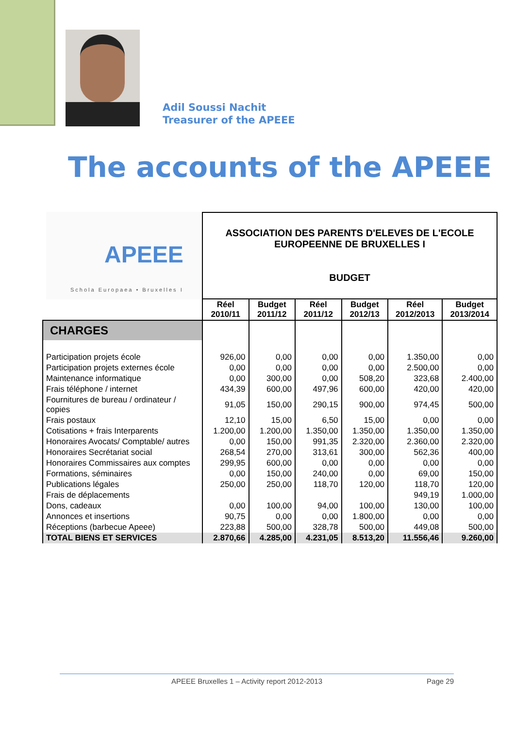Adil Soussi Nachit
Treasurer of the APEEE
The accounts of the APEEE
APEEE
Schola Europaea • Bruxelles I
| | ASSOCIATION DES PARENTS D'ELEVES DE L'ECOLE EUROPEENNE DE BRUXELLES I BUDGET | | | | | |
| | Réel 2010/11 | Budget 2011/12 | Réel 2011/12 | Budget 2012/13 | Réel 2012/2013 | Budget 2013/2014 |
| CHARGES | | | | | | |
| Participation projets école | 926,00 | 0,00 | 0,00 | 0,00 | 1.350,00 | 0,00 |
| Participation projets externes école | 0,00 | 0,00 | 0,00 | 0,00 | 2.500,00 | 0,00 |
| Maintenance informatique | 0,00 | 300,00 | 0,00 | 508,20 | 323,68 | 2.400,00 |
| Frais téléphone / internet | 434,39 | 600,00 | 497,96 | 600,00 | 420,00 | 420,00 |
| Fournitures de bureau / ordinateur / copies | 91,05 | 150,00 | 290,15 | 900,00 | 974,45 | 500,00 |
| Frais postaux | 12,10 | 15,00 | 6,50 | 15,00 | 0,00 | 0,00 |
| Cotisations + frais Interparents | 1.200,00 | 1.200,00 | 1.350,00 | 1.350,00 | 1.350,00 | 1.350,00 |
| Honoraires Avocats/ Comptable/ autres | 0,00 | 150,00 | 991,35 | 2.320,00 | 2.360,00 | 2.320,00 |
| Honoraires Secrétariat social | 268,54 | 270,00 | 313,61 | 300,00 | 562,36 | 400,00 |
| Honoraires Commissaires aux comptes | 299,95 | 600,00 | 0,00 | 0,00 | 0,00 | 0,00 |
| Formations, séminaires | 0,00 | 150,00 | 240,00 | 0,00 | 69,00 | 150,00 |
| Publications légales | 250,00 | 250,00 | 118,70 | 120,00 | 118,70 | 120,00 |
| Frais de déplacements | | | | | 949,19 | 1.000,00 |
| Dons, cadeaux | 0,00 | 100,00 | 94,00 | 100,00 | 130,00 | 100,00 |
| Annonces et insertions | 90,75 | 0,00 | 0,00 | 1.800,00 | 0,00 | 0,00 |
| Réceptions (barbecue Apeee) | 223,88 | 500,00 | 328,78 | 500,00 | 449,08 | 500,00 |
| TOTAL BIENS ET SERVICES | 2.870,66 | 4.285,00 | 4.231,05 | 8.513,20 | 11.556,46 | 9.260,00 |
APEEE Bruxelles 1 – Activity report 2012-2013 Page 29